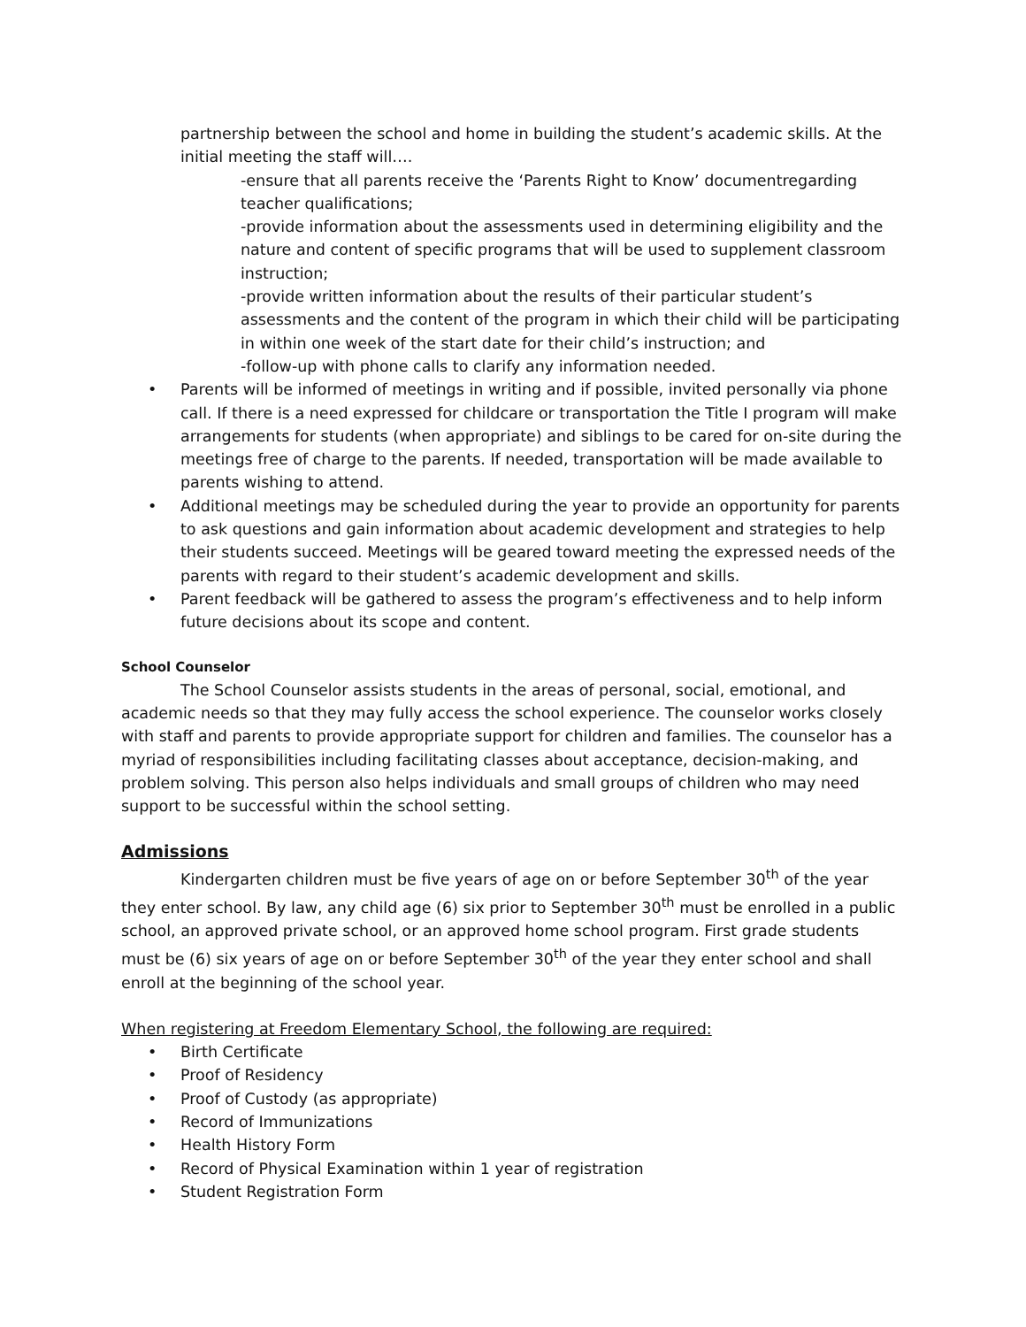partnership between the school and home in building the student’s academic skills. At the initial meeting the staff will….
-ensure that all parents receive the ‘Parents Right to Know’ documentregarding teacher qualifications;
-provide information about the assessments used in determining eligibility and the nature and content of specific programs that will be used to supplement classroom instruction;
-provide written information about the results of their particular student’s assessments and the content of the program in which their child will be participating in within one week of the start date for their child’s instruction; and
-follow-up with phone calls to clarify any information needed.
• Parents will be informed of meetings in writing and if possible, invited personally via phone call. If there is a need expressed for childcare or transportation the Title I program will make arrangements for students (when appropriate) and siblings to be cared for on-site during the meetings free of charge to the parents. If needed, transportation will be made available to parents wishing to attend.
• Additional meetings may be scheduled during the year to provide an opportunity for parents to ask questions and gain information about academic development and strategies to help their students succeed. Meetings will be geared toward meeting the expressed needs of the parents with regard to their student’s academic development and skills.
• Parent feedback will be gathered to assess the program’s effectiveness and to help inform future decisions about its scope and content.
School Counselor
The School Counselor assists students in the areas of personal, social, emotional, and academic needs so that they may fully access the school experience. The counselor works closely with staff and parents to provide appropriate support for children and families. The counselor has a myriad of responsibilities including facilitating classes about acceptance, decision-making, and problem solving. This person also helps individuals and small groups of children who may need support to be successful within the school setting.
Admissions
Kindergarten children must be five years of age on or before September 30<sup>th</sup> of the year they enter school. By law, any child age (6) six prior to September 30<sup>th</sup> must be enrolled in a public school, an approved private school, or an approved home school program. First grade students must be (6) six years of age on or before September 30<sup>th</sup> of the year they enter school and shall enroll at the beginning of the school year.
When registering at Freedom Elementary School, the following are required:
• Birth Certificate
• Proof of Residency
• Proof of Custody (as appropriate)
• Record of Immunizations
• Health History Form
• Record of Physical Examination within 1 year of registration
• Student Registration Form